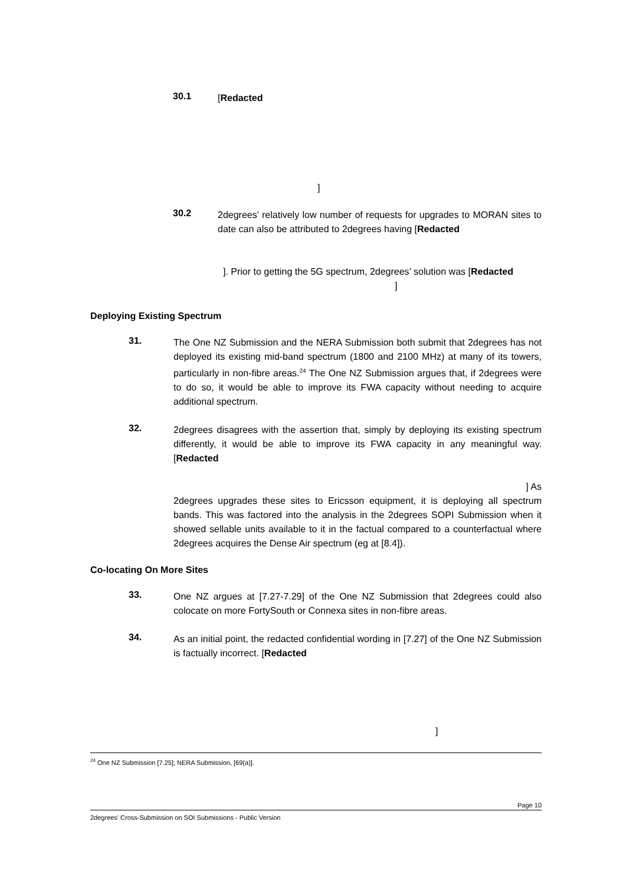30.1
[Redacted
]
30.2
2degrees’ relatively low number of requests for upgrades to MORAN sites to date can also be attributed to 2degrees having [Redacted
]. Prior to getting the 5G spectrum, 2degrees’ solution was [Redacted
]
Deploying Existing Spectrum
31.
The One NZ Submission and the NERA Submission both submit that 2degrees has not deployed its existing mid-band spectrum (1800 and 2100 MHz) at many of its towers, particularly in non-fibre areas.<sup>24</sup> The One NZ Submission argues that, if 2degrees were to do so, it would be able to improve its FWA capacity without needing to acquire additional spectrum.
32.
2degrees disagrees with the assertion that, simply by deploying its existing spectrum differently, it would be able to improve its FWA capacity in any meaningful way. [Redacted
] As
2degrees upgrades these sites to Ericsson equipment, it is deploying all spectrum bands. This was factored into the analysis in the 2degrees SOPI Submission when it showed sellable units available to it in the factual compared to a counterfactual where 2degrees acquires the Dense Air spectrum (eg at [8.4]).
Co-locating On More Sites
33.
One NZ argues at [7.27-7.29] of the One NZ Submission that 2degrees could also colocate on more FortySouth or Connexa sites in non-fibre areas.
34.
As an initial point, the redacted confidential wording in [7.27] of the One NZ Submission is factually incorrect. [Redacted
]
<sup>24</sup> One NZ Submission [7.25]; NERA Submission, [69(a)].
Page 10
2degrees' Cross-Submission on SOI Submissions - Public Version